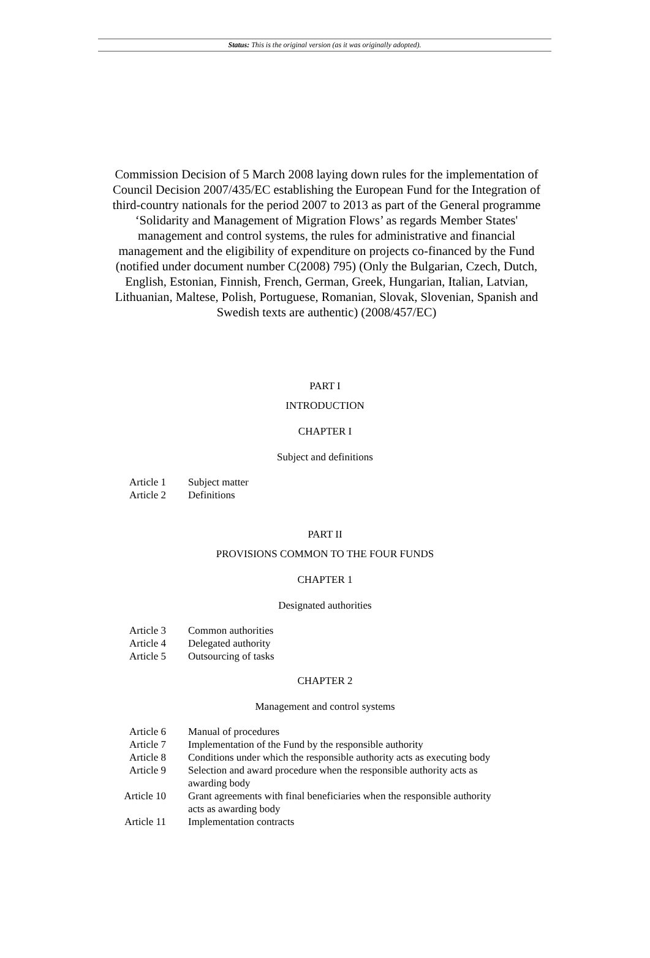Status: This is the original version (as it was originally adopted).
Commission Decision of 5 March 2008 laying down rules for the implementation of Council Decision 2007/435/EC establishing the European Fund for the Integration of third-country nationals for the period 2007 to 2013 as part of the General programme ‘Solidarity and Management of Migration Flows’ as regards Member States' management and control systems, the rules for administrative and financial management and the eligibility of expenditure on projects co-financed by the Fund (notified under document number C(2008) 795) (Only the Bulgarian, Czech, Dutch, English, Estonian, Finnish, French, German, Greek, Hungarian, Italian, Latvian, Lithuanian, Maltese, Polish, Portuguese, Romanian, Slovak, Slovenian, Spanish and Swedish texts are authentic) (2008/457/EC)
PART I
INTRODUCTION
CHAPTER I
Subject and definitions
| Article 1 | Subject matter |
| Article 2 | Definitions |
PART II
PROVISIONS COMMON TO THE FOUR FUNDS
CHAPTER 1
Designated authorities
| Article 3 | Common authorities |
| Article 4 | Delegated authority |
| Article 5 | Outsourcing of tasks |
CHAPTER 2
Management and control systems
| Article 6 | Manual of procedures |
| Article 7 | Implementation of the Fund by the responsible authority |
| Article 8 | Conditions under which the responsible authority acts as executing body |
| Article 9 | Selection and award procedure when the responsible authority acts as awarding body |
| Article 10 | Grant agreements with final beneficiaries when the responsible authority acts as awarding body |
| Article 11 | Implementation contracts |